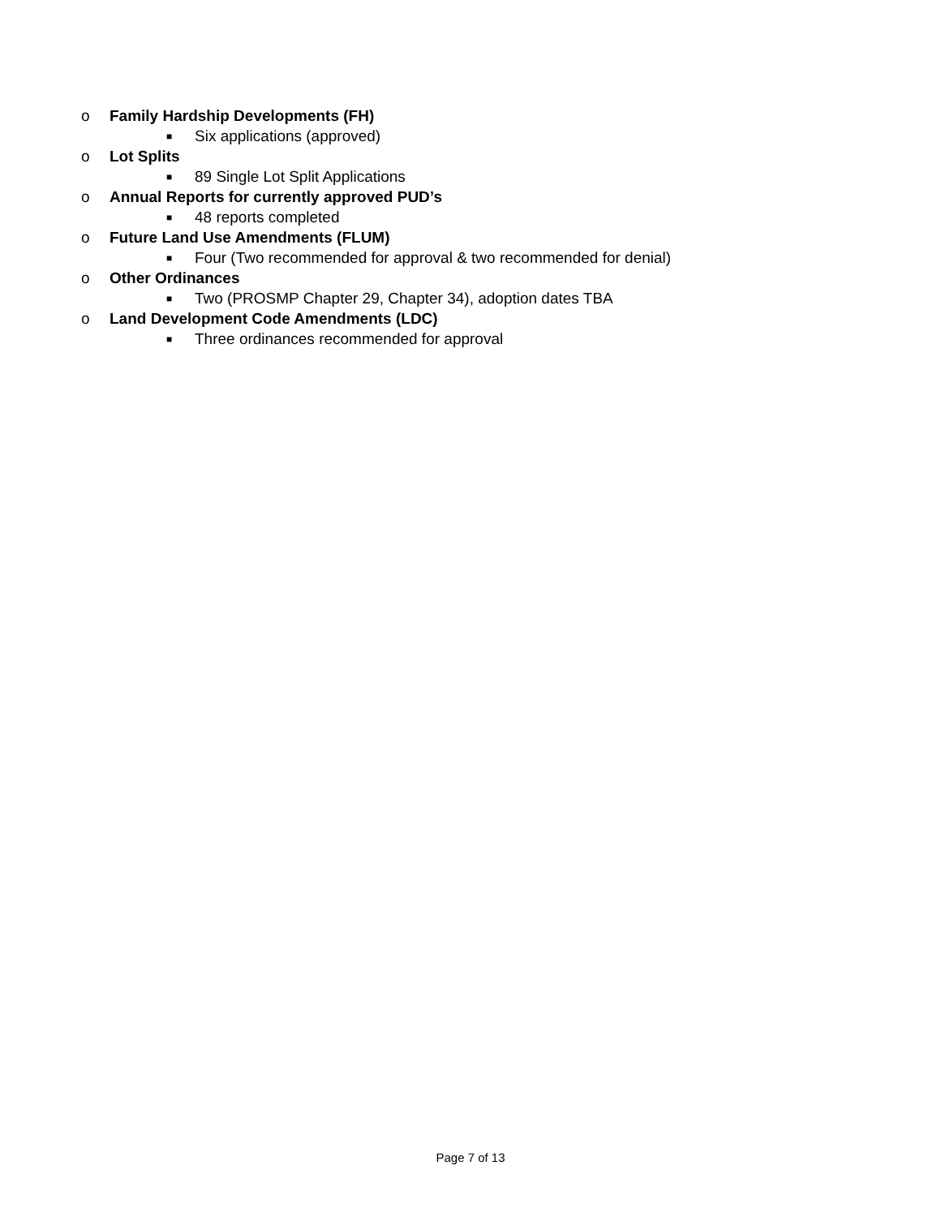o Family Hardship Developments (FH)
■ Six applications (approved)
o Lot Splits
■ 89 Single Lot Split Applications
o Annual Reports for currently approved PUD’s
■ 48 reports completed
o Future Land Use Amendments (FLUM)
■ Four (Two recommended for approval & two recommended for denial)
o Other Ordinances
■ Two (PROSMP Chapter 29, Chapter 34), adoption dates TBA
o Land Development Code Amendments (LDC)
■ Three ordinances recommended for approval
Page 7 of 13